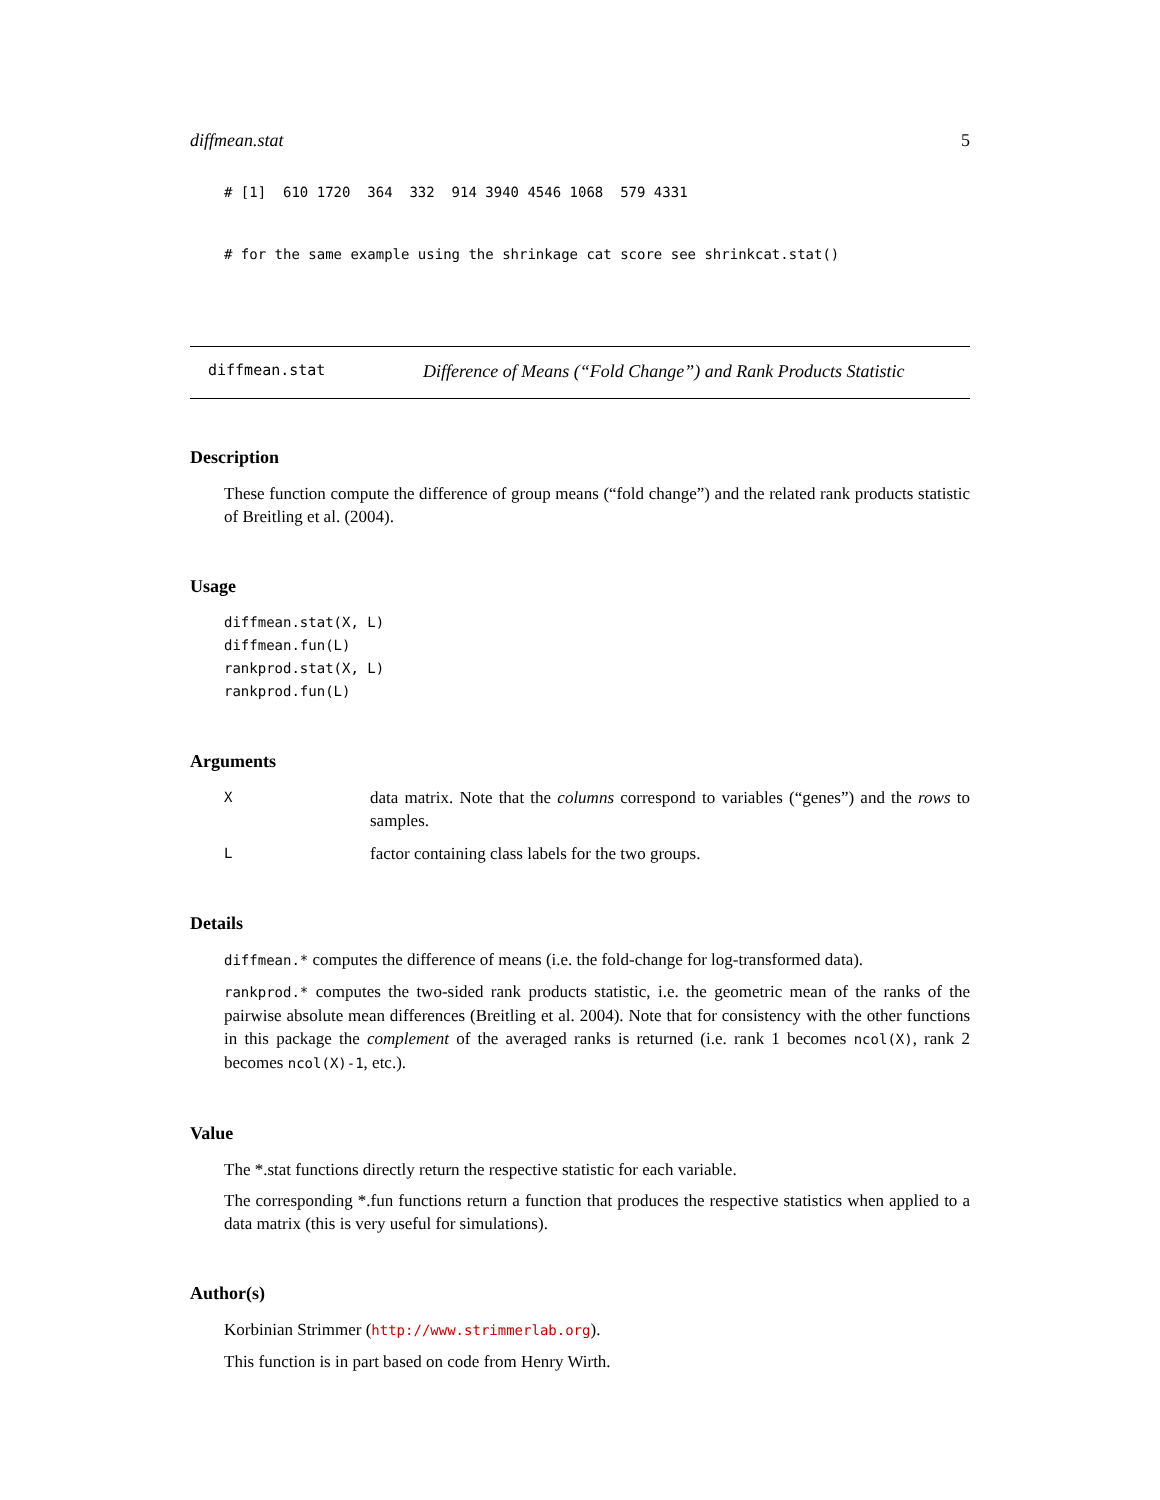diffmean.stat 5
# [1]  610 1720  364  332  914 3940 4546 1068  579 4331
# for the same example using the shrinkage cat score see shrinkcat.stat()
diffmean.stat Difference of Means (“Fold Change”) and Rank Products Statistic
Description
These function compute the difference of group means (“fold change”) and the related rank products statistic of Breitling et al. (2004).
Usage
diffmean.stat(X, L)
diffmean.fun(L)
rankprod.stat(X, L)
rankprod.fun(L)
Arguments
Xdata matrix. Note that the columns correspond to variables (“genes”) and the rows to samples.
Lfactor containing class labels for the two groups.
Details
diffmean.* computes the difference of means (i.e. the fold-change for log-transformed data).
rankprod.* computes the two-sided rank products statistic, i.e. the geometric mean of the ranks of the pairwise absolute mean differences (Breitling et al. 2004). Note that for consistency with the other functions in this package the complement of the averaged ranks is returned (i.e. rank 1 becomes ncol(X), rank 2 becomes ncol(X)-1, etc.).
Value
The *.stat functions directly return the respective statistic for each variable.
The corresponding *.fun functions return a function that produces the respective statistics when applied to a data matrix (this is very useful for simulations).
Author(s)
Korbinian Strimmer (http://www.strimmerlab.org).
This function is in part based on code from Henry Wirth.